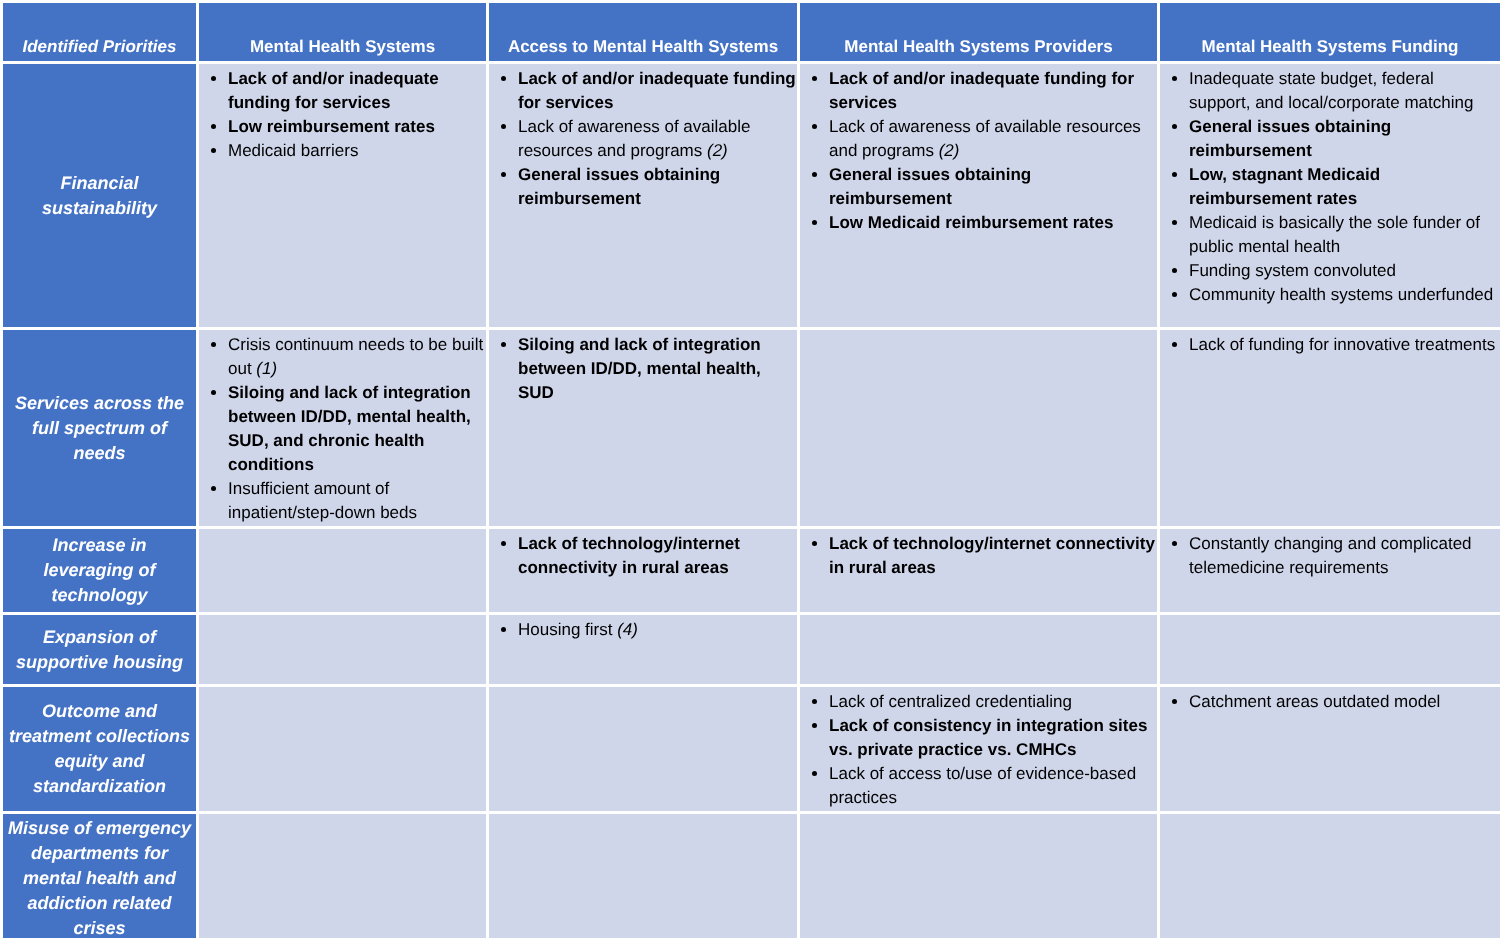| Identified Priorities | Mental Health Systems | Access to Mental Health Systems | Mental Health Systems Providers | Mental Health Systems Funding |
| --- | --- | --- | --- | --- |
| Financial sustainability | Lack of and/or inadequate funding for services Low reimbursement rates Medicaid barriers | Lack of and/or inadequate funding for services Lack of awareness of available resources and programs (2) General issues obtaining reimbursement | Lack of and/or inadequate funding for services Lack of awareness of available resources and programs (2) General issues obtaining reimbursement Low Medicaid reimbursement rates | Inadequate state budget, federal support, and local/corporate matching General issues obtaining reimbursement Low, stagnant Medicaid reimbursement rates Medicaid is basically the sole funder of public mental health Funding system convoluted Community health systems underfunded |
| Services across the full spectrum of needs | Crisis continuum needs to be built out (1) Siloing and lack of integration between ID/DD, mental health, SUD, and chronic health conditions Insufficient amount of inpatient/step-down beds | Siloing and lack of integration between ID/DD, mental health, SUD | | Lack of funding for innovative treatments |
| Increase in leveraging of technology | | Lack of technology/internet connectivity in rural areas | Lack of technology/internet connectivity in rural areas | Constantly changing and complicated telemedicine requirements |
| Expansion of supportive housing | | Housing first (4) | | |
| Outcome and treatment collections equity and standardization | | | Lack of centralized credentialing Lack of consistency in integration sites vs. private practice vs. CMHCs Lack of access to/use of evidence-based practices | Catchment areas outdated model |
| Misuse of emergency departments for mental health and addiction related crises | | | | |